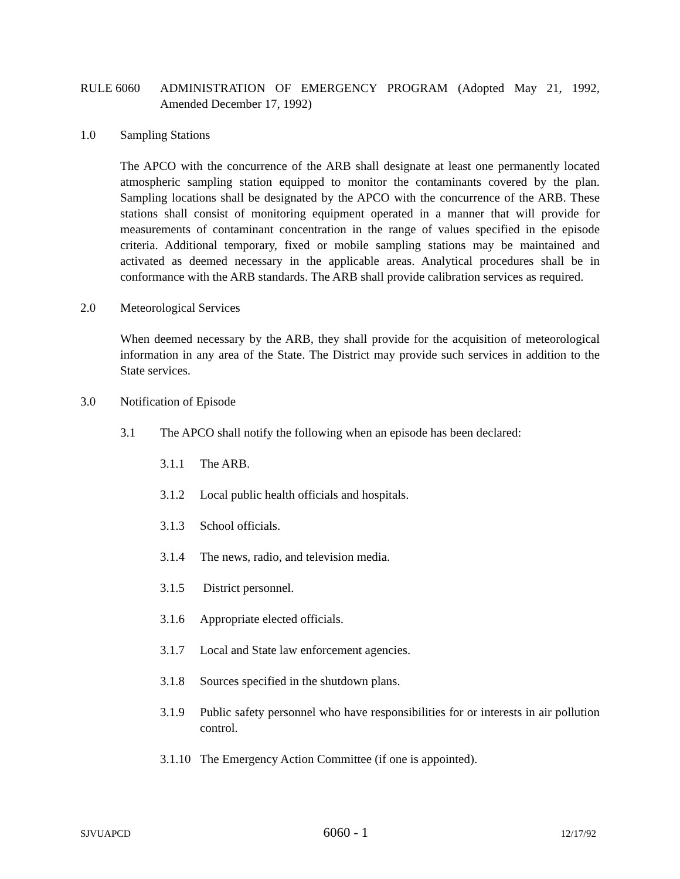RULE 6060 ADMINISTRATION OF EMERGENCY PROGRAM (Adopted May 21, 1992, Amended December 17, 1992)
1.0 Sampling Stations
The APCO with the concurrence of the ARB shall designate at least one permanently located atmospheric sampling station equipped to monitor the contaminants covered by the plan. Sampling locations shall be designated by the APCO with the concurrence of the ARB. These stations shall consist of monitoring equipment operated in a manner that will provide for measurements of contaminant concentration in the range of values specified in the episode criteria. Additional temporary, fixed or mobile sampling stations may be maintained and activated as deemed necessary in the applicable areas. Analytical procedures shall be in conformance with the ARB standards. The ARB shall provide calibration services as required.
2.0 Meteorological Services
When deemed necessary by the ARB, they shall provide for the acquisition of meteorological information in any area of the State. The District may provide such services in addition to the State services.
3.0 Notification of Episode
3.1 The APCO shall notify the following when an episode has been declared:
3.1.1 The ARB.
3.1.2 Local public health officials and hospitals.
3.1.3 School officials.
3.1.4 The news, radio, and television media.
3.1.5 District personnel.
3.1.6 Appropriate elected officials.
3.1.7 Local and State law enforcement agencies.
3.1.8 Sources specified in the shutdown plans.
3.1.9 Public safety personnel who have responsibilities for or interests in air pollution control.
3.1.10
The Emergency Action Committee (if one is appointed).
SJVUAPCD 6060 - 1 12/17/92